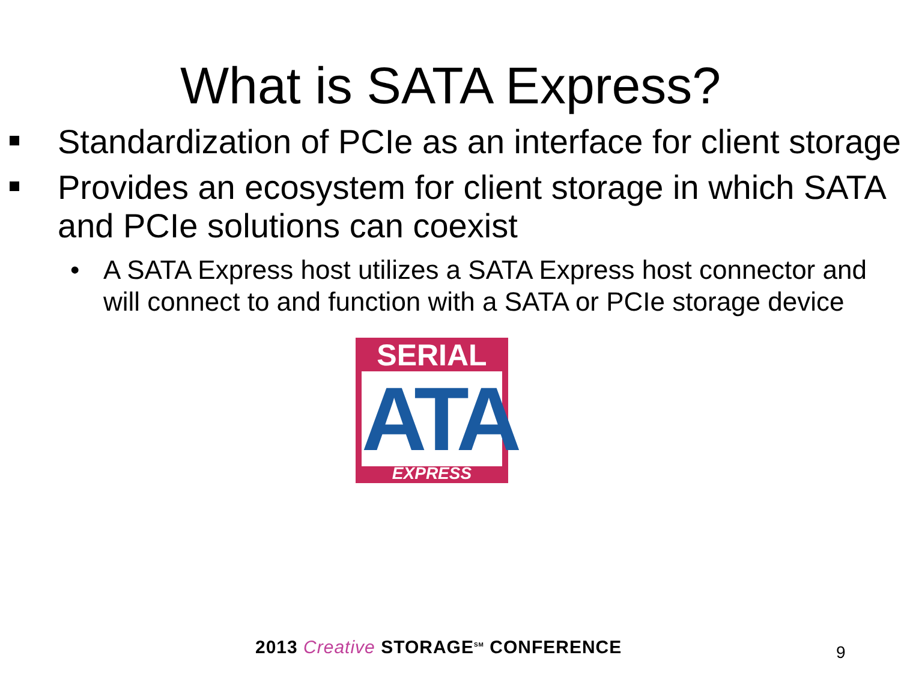What is SATA Express?
Standardization of PCIe as an interface for client storage
Provides an ecosystem for client storage in which SATA and PCIe solutions can coexist
• A SATA Express host utilizes a SATA Express host connector and will connect to and function with a SATA or PCIe storage device
SERIAL
ATA
EXPRESS
2013 Creative STORAGE<sup>SM</sup> CONFERENCE
9